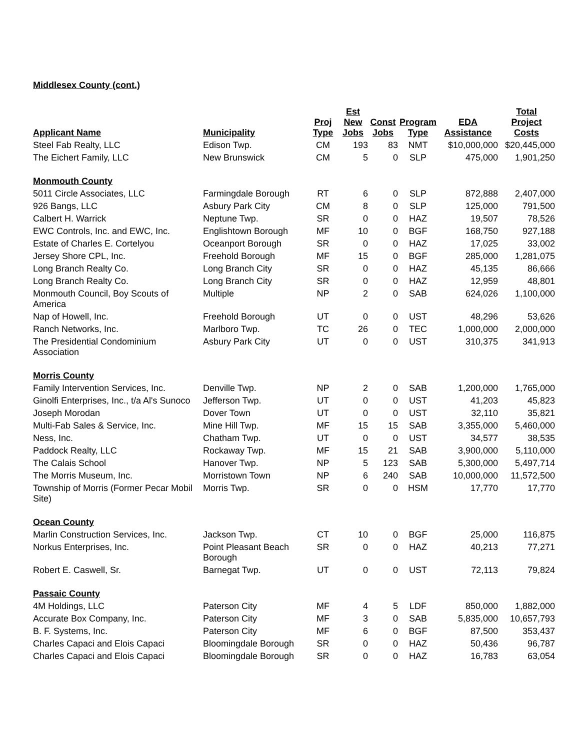Middlesex County (cont.)
| Applicant Name | Municipality | Proj Type | Est New Jobs | Const Jobs | Program Type | EDA Assistance | Total Project Costs |
| --- | --- | --- | --- | --- | --- | --- | --- |
| Steel Fab Realty, LLC | Edison Twp. | CM | 193 | 83 | NMT | $10,000,000 | $20,445,000 |
| The Eichert Family, LLC | New Brunswick | CM | 5 | 0 | SLP | 475,000 | 1,901,250 |
| Monmouth County | | | | | | | |
| 5011 Circle Associates, LLC | Farmingdale Borough | RT | 6 | 0 | SLP | 872,888 | 2,407,000 |
| 926 Bangs, LLC | Asbury Park City | CM | 8 | 0 | SLP | 125,000 | 791,500 |
| Calbert H. Warrick | Neptune Twp. | SR | 0 | 0 | HAZ | 19,507 | 78,526 |
| EWC Controls, Inc. and EWC, Inc. | Englishtown Borough | MF | 10 | 0 | BGF | 168,750 | 927,188 |
| Estate of Charles E. Cortelyou | Oceanport Borough | SR | 0 | 0 | HAZ | 17,025 | 33,002 |
| Jersey Shore CPL, Inc. | Freehold Borough | MF | 15 | 0 | BGF | 285,000 | 1,281,075 |
| Long Branch Realty Co. | Long Branch City | SR | 0 | 0 | HAZ | 45,135 | 86,666 |
| Long Branch Realty Co. | Long Branch City | SR | 0 | 0 | HAZ | 12,959 | 48,801 |
| Monmouth Council, Boy Scouts of America | Multiple | NP | 2 | 0 | SAB | 624,026 | 1,100,000 |
| Nap of Howell, Inc. | Freehold Borough | UT | 0 | 0 | UST | 48,296 | 53,626 |
| Ranch Networks, Inc. | Marlboro Twp. | TC | 26 | 0 | TEC | 1,000,000 | 2,000,000 |
| The Presidential Condominium Association | Asbury Park City | UT | 0 | 0 | UST | 310,375 | 341,913 |
| Morris County | | | | | | | |
| Family Intervention Services, Inc. | Denville Twp. | NP | 2 | 0 | SAB | 1,200,000 | 1,765,000 |
| Ginolfi Enterprises, Inc., t/a Al's Sunoco | Jefferson Twp. | UT | 0 | 0 | UST | 41,203 | 45,823 |
| Joseph Morodan | Dover Town | UT | 0 | 0 | UST | 32,110 | 35,821 |
| Multi-Fab Sales & Service, Inc. | Mine Hill Twp. | MF | 15 | 15 | SAB | 3,355,000 | 5,460,000 |
| Ness, Inc. | Chatham Twp. | UT | 0 | 0 | UST | 34,577 | 38,535 |
| Paddock Realty, LLC | Rockaway Twp. | MF | 15 | 21 | SAB | 3,900,000 | 5,110,000 |
| The Calais School | Hanover Twp. | NP | 5 | 123 | SAB | 5,300,000 | 5,497,714 |
| The Morris Museum, Inc. | Morristown Town | NP | 6 | 240 | SAB | 10,000,000 | 11,572,500 |
| Township of Morris (Former Pecar Mobil Site) | Morris Twp. | SR | 0 | 0 | HSM | 17,770 | 17,770 |
| Ocean County | | | | | | | |
| Marlin Construction Services, Inc. | Jackson Twp. | CT | 10 | 0 | BGF | 25,000 | 116,875 |
| Norkus Enterprises, Inc. | Point Pleasant Beach Borough | SR | 0 | 0 | HAZ | 40,213 | 77,271 |
| Robert E. Caswell, Sr. | Barnegat Twp. | UT | 0 | 0 | UST | 72,113 | 79,824 |
| Passaic County | | | | | | | |
| 4M Holdings, LLC | Paterson City | MF | 4 | 5 | LDF | 850,000 | 1,882,000 |
| Accurate Box Company, Inc. | Paterson City | MF | 3 | 0 | SAB | 5,835,000 | 10,657,793 |
| B. F. Systems, Inc. | Paterson City | MF | 6 | 0 | BGF | 87,500 | 353,437 |
| Charles Capaci and Elois Capaci | Bloomingdale Borough | SR | 0 | 0 | HAZ | 50,436 | 96,787 |
| Charles Capaci and Elois Capaci | Bloomingdale Borough | SR | 0 | 0 | HAZ | 16,783 | 63,054 |